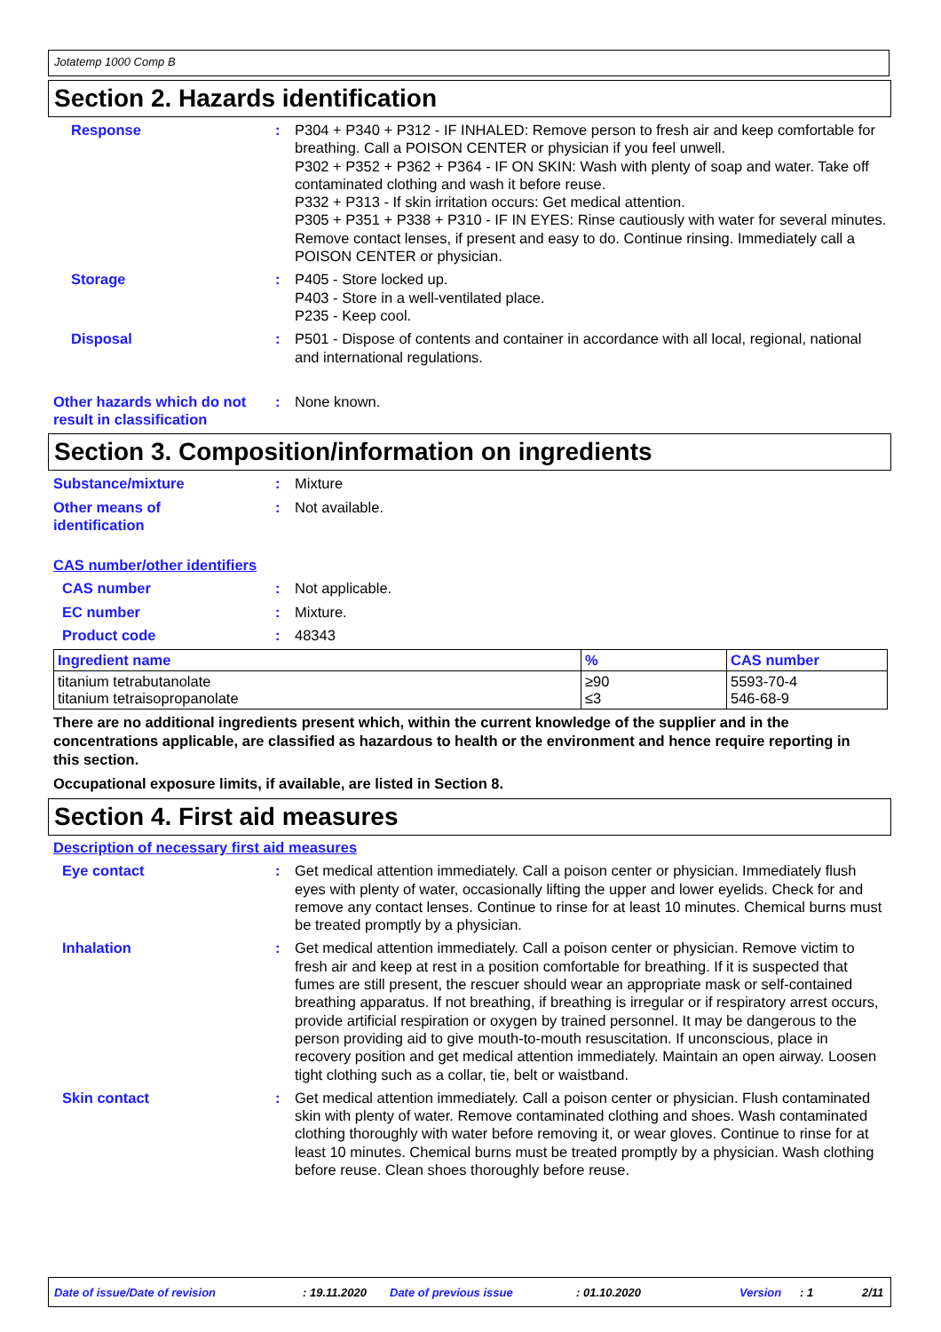Jotatemp 1000 Comp B
Section 2. Hazards identification
Response : P304 + P340 + P312 - IF INHALED: Remove person to fresh air and keep comfortable for breathing. Call a POISON CENTER or physician if you feel unwell.
P302 + P352 + P362 + P364 - IF ON SKIN: Wash with plenty of soap and water. Take off contaminated clothing and wash it before reuse.
P332 + P313 - If skin irritation occurs: Get medical attention.
P305 + P351 + P338 + P310 - IF IN EYES: Rinse cautiously with water for several minutes. Remove contact lenses, if present and easy to do. Continue rinsing. Immediately call a POISON CENTER or physician.
Storage : P405 - Store locked up.
P403 - Store in a well-ventilated place.
P235 - Keep cool.
Disposal : P501 - Dispose of contents and container in accordance with all local, regional, national and international regulations.
Other hazards which do not result in classification
: None known.
Section 3. Composition/information on ingredients
Substance/mixture : Mixture
Other means of
identification
: Not available.
CAS number/other identifiers
CAS number : Not applicable.
EC number : Mixture.
Product code : 48343
| Ingredient name | % | CAS number |
| --- | --- | --- |
| titanium tetrabutanolate titanium tetraisopropanolate | ≥90 ≤3 | 5593-70-4 546-68-9 |
There are no additional ingredients present which, within the current knowledge of the supplier and in the concentrations applicable, are classified as hazardous to health or the environment and hence require reporting in this section.
Occupational exposure limits, if available, are listed in Section 8.
Section 4. First aid measures
Description of necessary first aid measures
Eye contact : Get medical attention immediately. Call a poison center or physician. Immediately flush eyes with plenty of water, occasionally lifting the upper and lower eyelids. Check for and remove any contact lenses. Continue to rinse for at least 10 minutes. Chemical burns must be treated promptly by a physician.
Inhalation : Get medical attention immediately. Call a poison center or physician. Remove victim to fresh air and keep at rest in a position comfortable for breathing. If it is suspected that fumes are still present, the rescuer should wear an appropriate mask or self-contained breathing apparatus. If not breathing, if breathing is irregular or if respiratory arrest occurs, provide artificial respiration or oxygen by trained personnel. It may be dangerous to the person providing aid to give mouth-to-mouth resuscitation. If unconscious, place in recovery position and get medical attention immediately. Maintain an open airway. Loosen tight clothing such as a collar, tie, belt or waistband.
Skin contact : Get medical attention immediately. Call a poison center or physician. Flush contaminated skin with plenty of water. Remove contaminated clothing and shoes. Wash contaminated clothing thoroughly with water before removing it, or wear gloves. Continue to rinse for at least 10 minutes. Chemical burns must be treated promptly by a physician. Wash clothing before reuse. Clean shoes thoroughly before reuse.
Date of issue/Date of revision: 19.11.2020 Date of previous issue: 01.10.2020 Version: 1 2/11